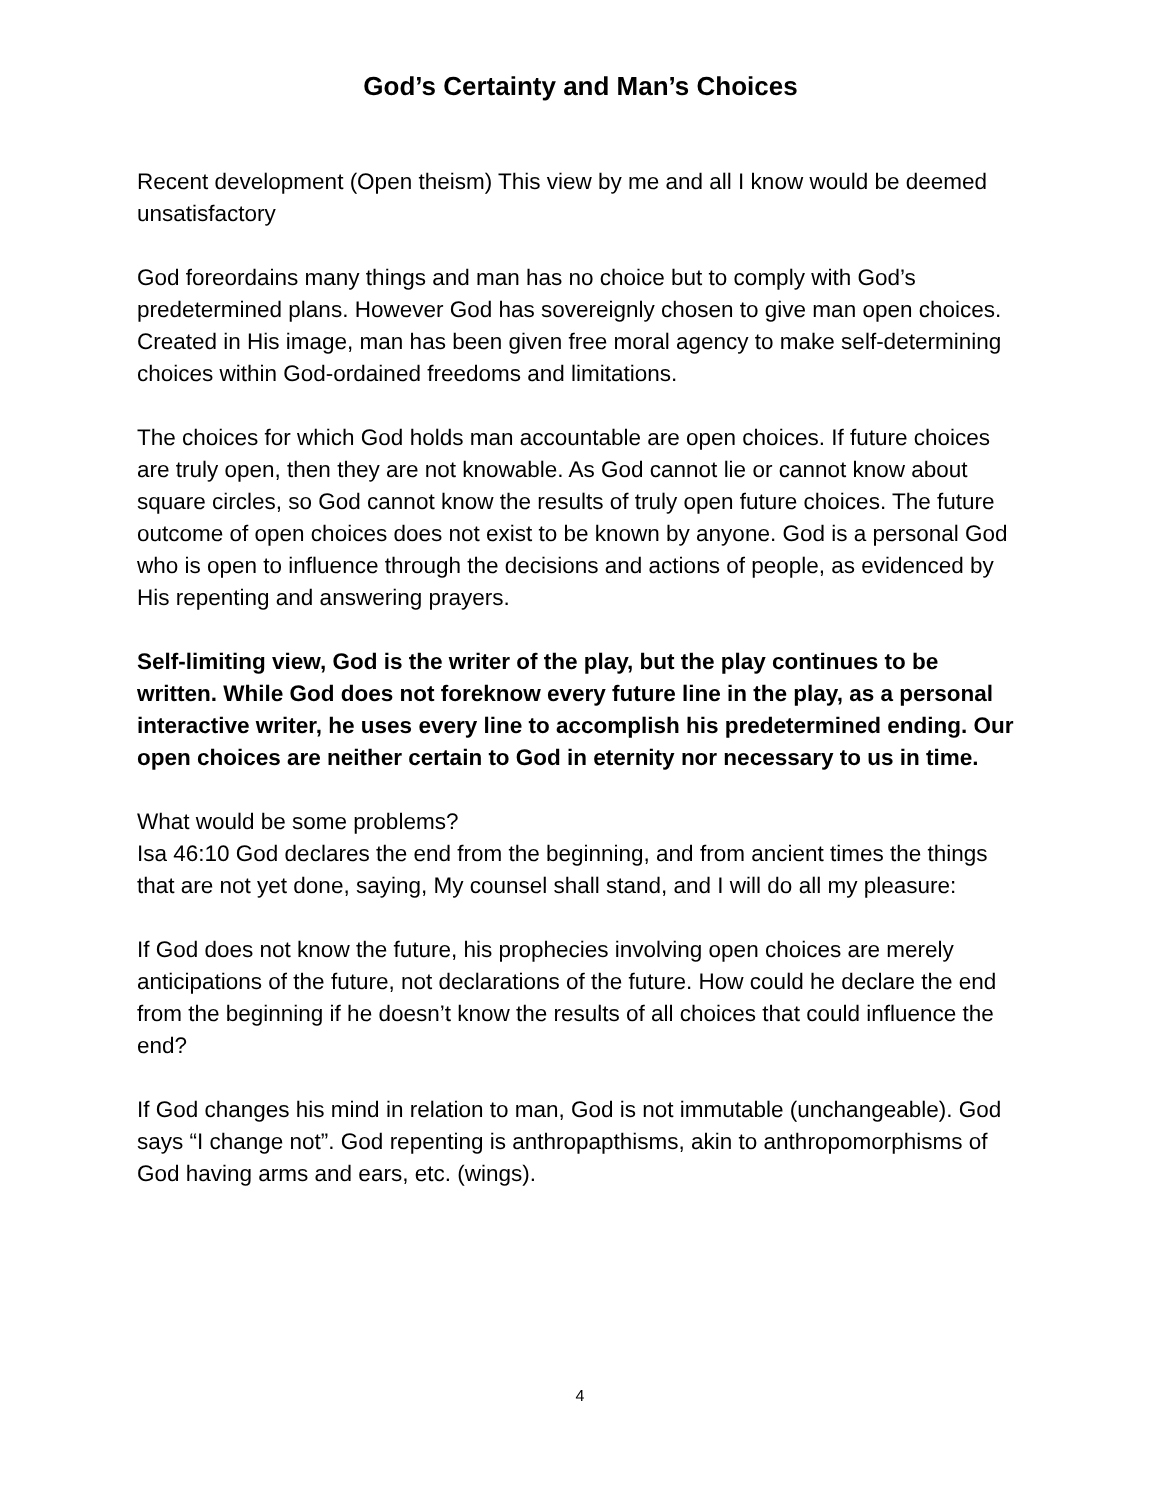God’s Certainty and Man’s Choices
Recent development (Open theism) This view by me and all I know would be deemed unsatisfactory
God foreordains many things and man has no choice but to comply with God’s predetermined plans. However God has sovereignly chosen to give man open choices. Created in His image, man has been given free moral agency to make self-determining choices within God-ordained freedoms and limitations.
The choices for which God holds man accountable are open choices. If future choices are truly open, then they are not knowable. As God cannot lie or cannot know about square circles, so God cannot know the results of truly open future choices. The future outcome of open choices does not exist to be known by anyone. God is a personal God who is open to influence through the decisions and actions of people, as evidenced by His repenting and answering prayers.
Self-limiting view, God is the writer of the play, but the play continues to be written. While God does not foreknow every future line in the play, as a personal interactive writer, he uses every line to accomplish his predetermined ending. Our open choices are neither certain to God in eternity nor necessary to us in time.
What would be some problems?
Isa 46:10 God declares the end from the beginning, and from ancient times the things that are not yet done, saying, My counsel shall stand, and I will do all my pleasure:
If God does not know the future, his prophecies involving open choices are merely anticipations of the future, not declarations of the future. How could he declare the end from the beginning if he doesn’t know the results of all choices that could influence the end?
If God changes his mind in relation to man, God is not immutable (unchangeable). God says “I change not”. God repenting is anthropapthisms, akin to anthropomorphisms of God having arms and ears, etc. (wings).
4